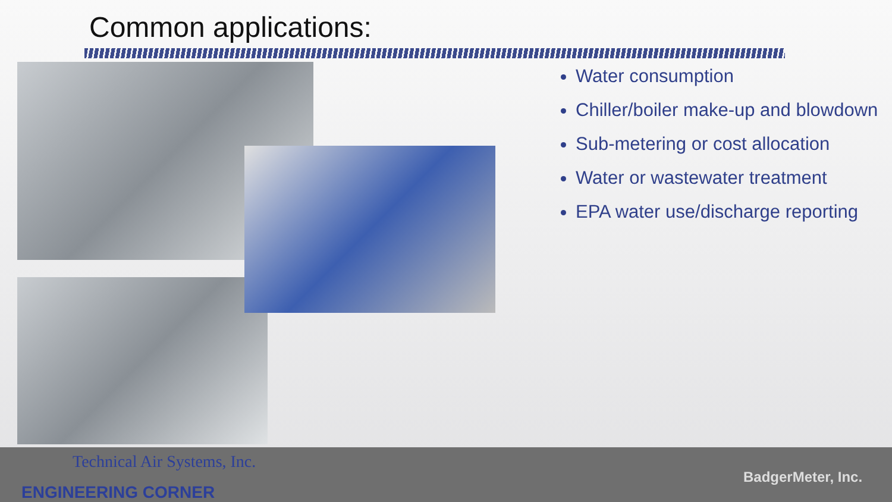Common applications:
Water consumption
Chiller/boiler make-up and blowdown
Sub-metering or cost allocation
Water or wastewater treatment
EPA water use/discharge reporting
Technical Air Systems, Inc.
ENGINEERING CORNER
BadgerMeter, Inc.